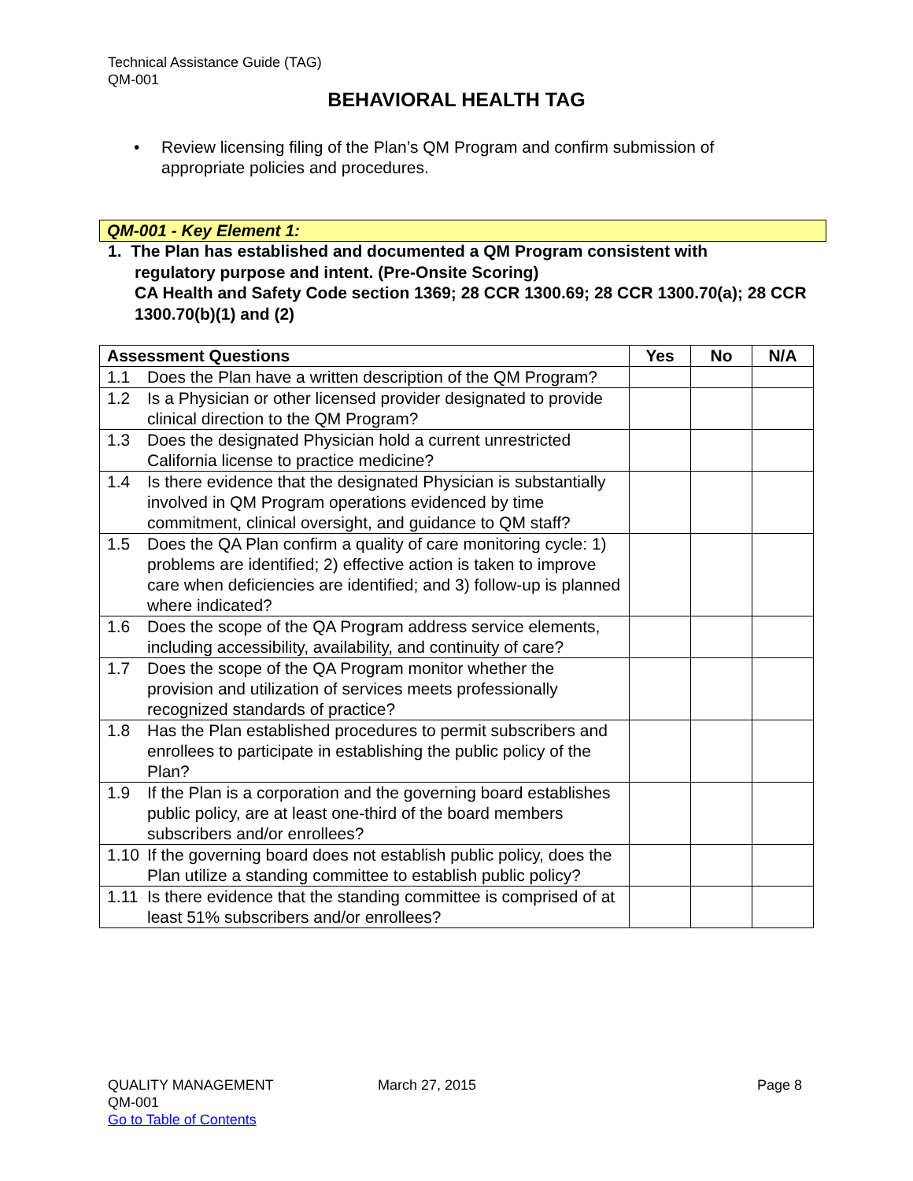Technical Assistance Guide (TAG)
QM-001
BEHAVIORAL HEALTH TAG
•
Review licensing filing of the Plan’s QM Program and confirm submission of appropriate policies and procedures.
QM-001 - Key Element 1:
1. The Plan has established and documented a QM Program consistent with
regulatory purpose and intent. (Pre-Onsite Scoring)
CA Health and Safety Code section 1369; 28 CCR 1300.69; 28 CCR 1300.70(a); 28 CCR 1300.70(b)(1) and (2)
| Assessment Questions | Yes | No | N/A |
| --- | --- | --- | --- |
| 1.1 Does the Plan have a written description of the QM Program? | | | |
| 1.2 Is a Physician or other licensed provider designated to provide clinical direction to the QM Program? | | | |
| 1.3 Does the designated Physician hold a current unrestricted California license to practice medicine? | | | |
| 1.4 Is there evidence that the designated Physician is substantially involved in QM Program operations evidenced by time commitment, clinical oversight, and guidance to QM staff? | | | |
| 1.5 Does the QA Plan confirm a quality of care monitoring cycle: 1) problems are identified; 2) effective action is taken to improve care when deficiencies are identified; and 3) follow-up is planned where indicated? | | | |
| 1.6 Does the scope of the QA Program address service elements, including accessibility, availability, and continuity of care? | | | |
| 1.7 Does the scope of the QA Program monitor whether the provision and utilization of services meets professionally recognized standards of practice? | | | |
| 1.8 Has the Plan established procedures to permit subscribers and enrollees to participate in establishing the public policy of the Plan? | | | |
| 1.9 If the Plan is a corporation and the governing board establishes public policy, are at least one-third of the board members subscribers and/or enrollees? | | | |
| 1.10 If the governing board does not establish public policy, does the Plan utilize a standing committee to establish public policy? | | | |
| 1.11 Is there evidence that the standing committee is comprised of at least 51% subscribers and/or enrollees? | | | |
QUALITY MANAGEMENT
QM-001
Go to Table of Contents
March 27, 2015 Page 8